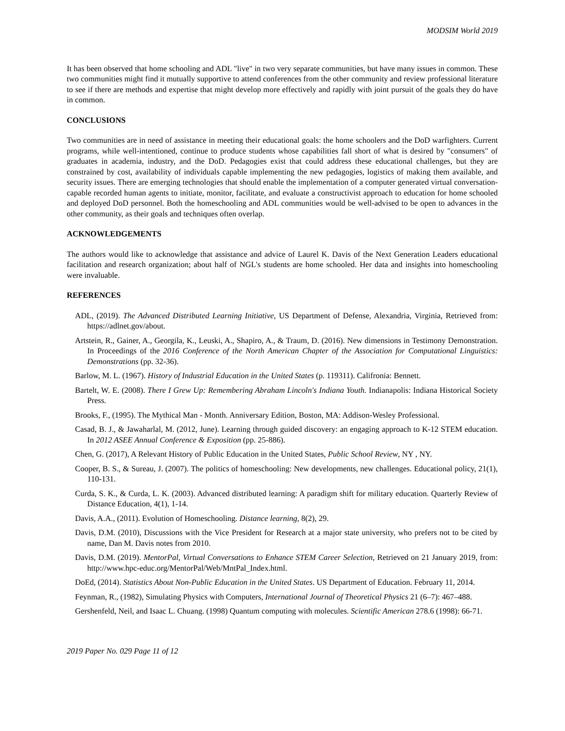MODSIM World 2019
It has been observed that home schooling and ADL "live" in two very separate communities, but have many issues in common. These two communities might find it mutually supportive to attend conferences from the other community and review professional literature to see if there are methods and expertise that might develop more effectively and rapidly with joint pursuit of the goals they do have in common.
CONCLUSIONS
Two communities are in need of assistance in meeting their educational goals: the home schoolers and the DoD warfighters. Current programs, while well-intentioned, continue to produce students whose capabilities fall short of what is desired by "consumers" of graduates in academia, industry, and the DoD. Pedagogies exist that could address these educational challenges, but they are constrained by cost, availability of individuals capable implementing the new pedagogies, logistics of making them available, and security issues. There are emerging technologies that should enable the implementation of a computer generated virtual conversation-capable recorded human agents to initiate, monitor, facilitate, and evaluate a constructivist approach to education for home schooled and deployed DoD personnel. Both the homeschooling and ADL communities would be well-advised to be open to advances in the other community, as their goals and techniques often overlap.
ACKNOWLEDGEMENTS
The authors would like to acknowledge that assistance and advice of Laurel K. Davis of the Next Generation Leaders educational facilitation and research organization; about half of NGL's students are home schooled. Her data and insights into homeschooling were invaluable.
REFERENCES
ADL, (2019). The Advanced Distributed Learning Initiative, US Department of Defense, Alexandria, Virginia, Retrieved from: https://adlnet.gov/about.
Artstein, R., Gainer, A., Georgila, K., Leuski, A., Shapiro, A., & Traum, D. (2016). New dimensions in Testimony Demonstration. In Proceedings of the 2016 Conference of the North American Chapter of the Association for Computational Linguistics: Demonstrations (pp. 32-36).
Barlow, M. L. (1967). History of Industrial Education in the United States (p. 119311). Califronia: Bennett.
Bartelt, W. E. (2008). There I Grew Up: Remembering Abraham Lincoln's Indiana Youth. Indianapolis: Indiana Historical Society Press.
Brooks, F., (1995). The Mythical Man - Month. Anniversary Edition, Boston, MA: Addison-Wesley Professional.
Casad, B. J., & Jawaharlal, M. (2012, June). Learning through guided discovery: an engaging approach to K-12 STEM education. In 2012 ASEE Annual Conference & Exposition (pp. 25-886).
Chen, G. (2017), A Relevant History of Public Education in the United States, Public School Review, NY , NY.
Cooper, B. S., & Sureau, J. (2007). The politics of homeschooling: New developments, new challenges. Educational policy, 21(1), 110-131.
Curda, S. K., & Curda, L. K. (2003). Advanced distributed learning: A paradigm shift for military education. Quarterly Review of Distance Education, 4(1), 1-14.
Davis, A.A., (2011). Evolution of Homeschooling. Distance learning, 8(2), 29.
Davis, D.M. (2010), Discussions with the Vice President for Research at a major state university, who prefers not to be cited by name, Dan M. Davis notes from 2010.
Davis, D.M. (2019). MentorPal, Virtual Conversations to Enhance STEM Career Selection, Retrieved on 21 January 2019, from: http://www.hpc-educ.org/MentorPal/Web/MntPal_Index.html.
DoEd, (2014). Statistics About Non-Public Education in the United States. US Department of Education. February 11, 2014.
Feynman, R., (1982), Simulating Physics with Computers, International Journal of Theoretical Physics 21 (6–7): 467–488.
Gershenfeld, Neil, and Isaac L. Chuang. (1998) Quantum computing with molecules. Scientific American 278.6 (1998): 66-71.
2019 Paper No. 029 Page 11 of 12